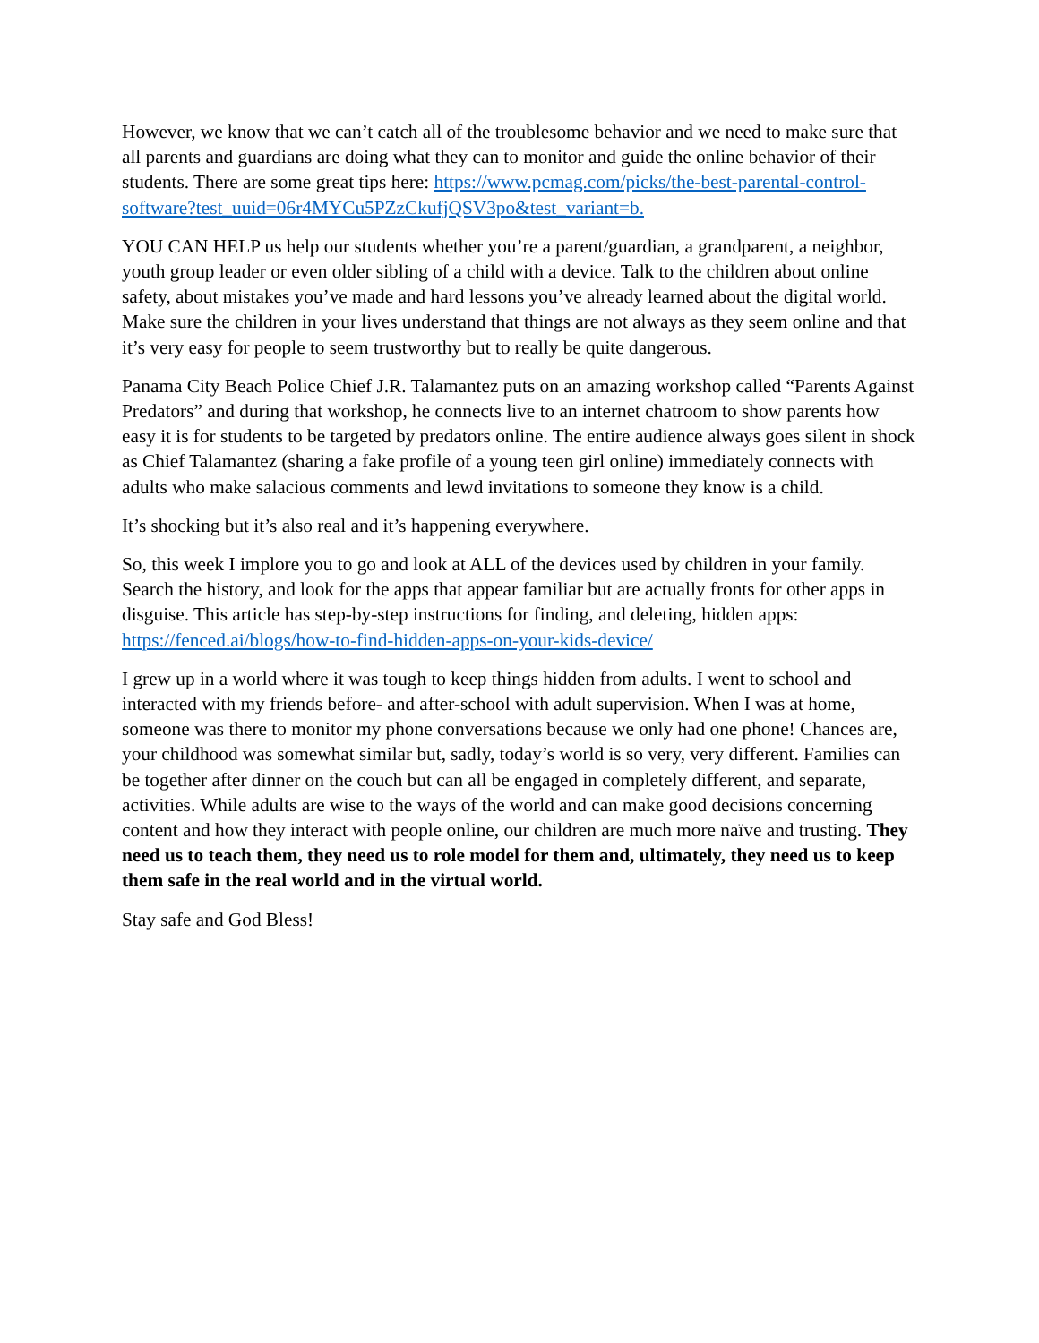However, we know that we can’t catch all of the troublesome behavior and we need to make sure that all parents and guardians are doing what they can to monitor and guide the online behavior of their students. There are some great tips here: https://www.pcmag.com/picks/the-best-parental-control-software?test_uuid=06r4MYCu5PZzCkufjQSV3po&test_variant=b.
YOU CAN HELP us help our students whether you’re a parent/guardian, a grandparent, a neighbor, youth group leader or even older sibling of a child with a device. Talk to the children about online safety, about mistakes you’ve made and hard lessons you’ve already learned about the digital world. Make sure the children in your lives understand that things are not always as they seem online and that it’s very easy for people to seem trustworthy but to really be quite dangerous.
Panama City Beach Police Chief J.R. Talamantez puts on an amazing workshop called “Parents Against Predators” and during that workshop, he connects live to an internet chatroom to show parents how easy it is for students to be targeted by predators online. The entire audience always goes silent in shock as Chief Talamantez (sharing a fake profile of a young teen girl online) immediately connects with adults who make salacious comments and lewd invitations to someone they know is a child.
It’s shocking but it’s also real and it’s happening everywhere.
So, this week I implore you to go and look at ALL of the devices used by children in your family. Search the history, and look for the apps that appear familiar but are actually fronts for other apps in disguise. This article has step-by-step instructions for finding, and deleting, hidden apps: https://fenced.ai/blogs/how-to-find-hidden-apps-on-your-kids-device/
I grew up in a world where it was tough to keep things hidden from adults. I went to school and interacted with my friends before- and after-school with adult supervision. When I was at home, someone was there to monitor my phone conversations because we only had one phone! Chances are, your childhood was somewhat similar but, sadly, today’s world is so very, very different. Families can be together after dinner on the couch but can all be engaged in completely different, and separate, activities. While adults are wise to the ways of the world and can make good decisions concerning content and how they interact with people online, our children are much more naïve and trusting. They need us to teach them, they need us to role model for them and, ultimately, they need us to keep them safe in the real world and in the virtual world.
Stay safe and God Bless!